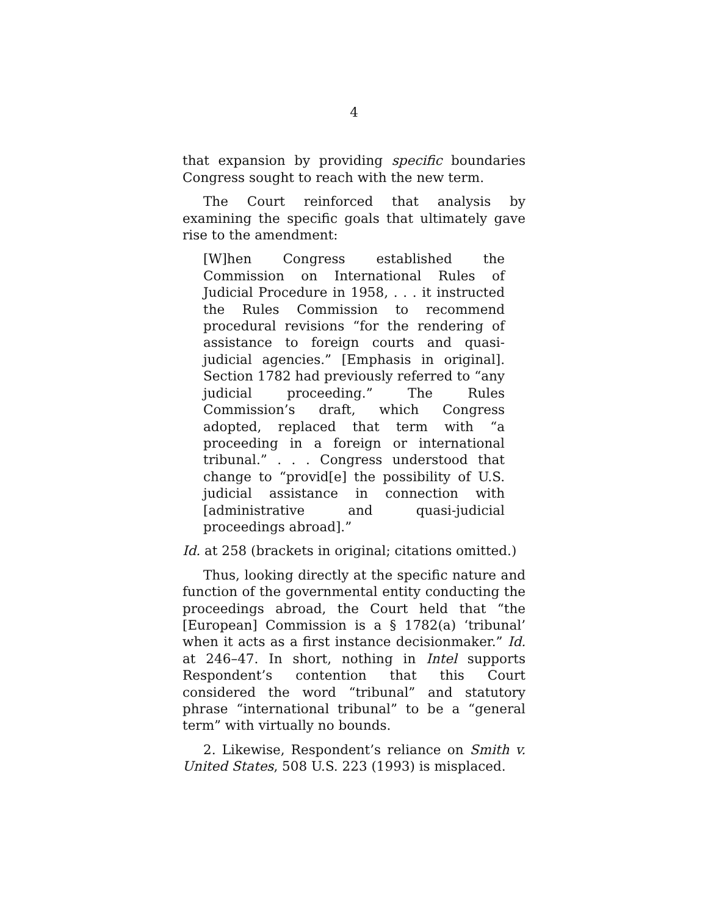4
that expansion by providing specific boundaries Congress sought to reach with the new term.
The Court reinforced that analysis by examining the specific goals that ultimately gave rise to the amendment:
[W]hen Congress established the Commission on International Rules of Judicial Procedure in 1958, . . . it instructed the Rules Commission to recommend procedural revisions “for the rendering of assistance to foreign courts and quasi-judicial agencies.” [Emphasis in original]. Section 1782 had previously referred to “any judicial proceeding.” The Rules Commission’s draft, which Congress adopted, replaced that term with “a proceeding in a foreign or international tribunal.” . . . Congress understood that change to “provid[e] the possibility of U.S. judicial assistance in connection with [administrative and quasi-judicial proceedings abroad].”
Id. at 258 (brackets in original; citations omitted.)
Thus, looking directly at the specific nature and function of the governmental entity conducting the proceedings abroad, the Court held that “the [European] Commission is a § 1782(a) ‘tribunal’ when it acts as a first instance decisionmaker.” Id. at 246–47. In short, nothing in Intel supports Respondent’s contention that this Court considered the word “tribunal” and statutory phrase “international tribunal” to be a “general term” with virtually no bounds.
2. Likewise, Respondent’s reliance on Smith v. United States, 508 U.S. 223 (1993) is misplaced.